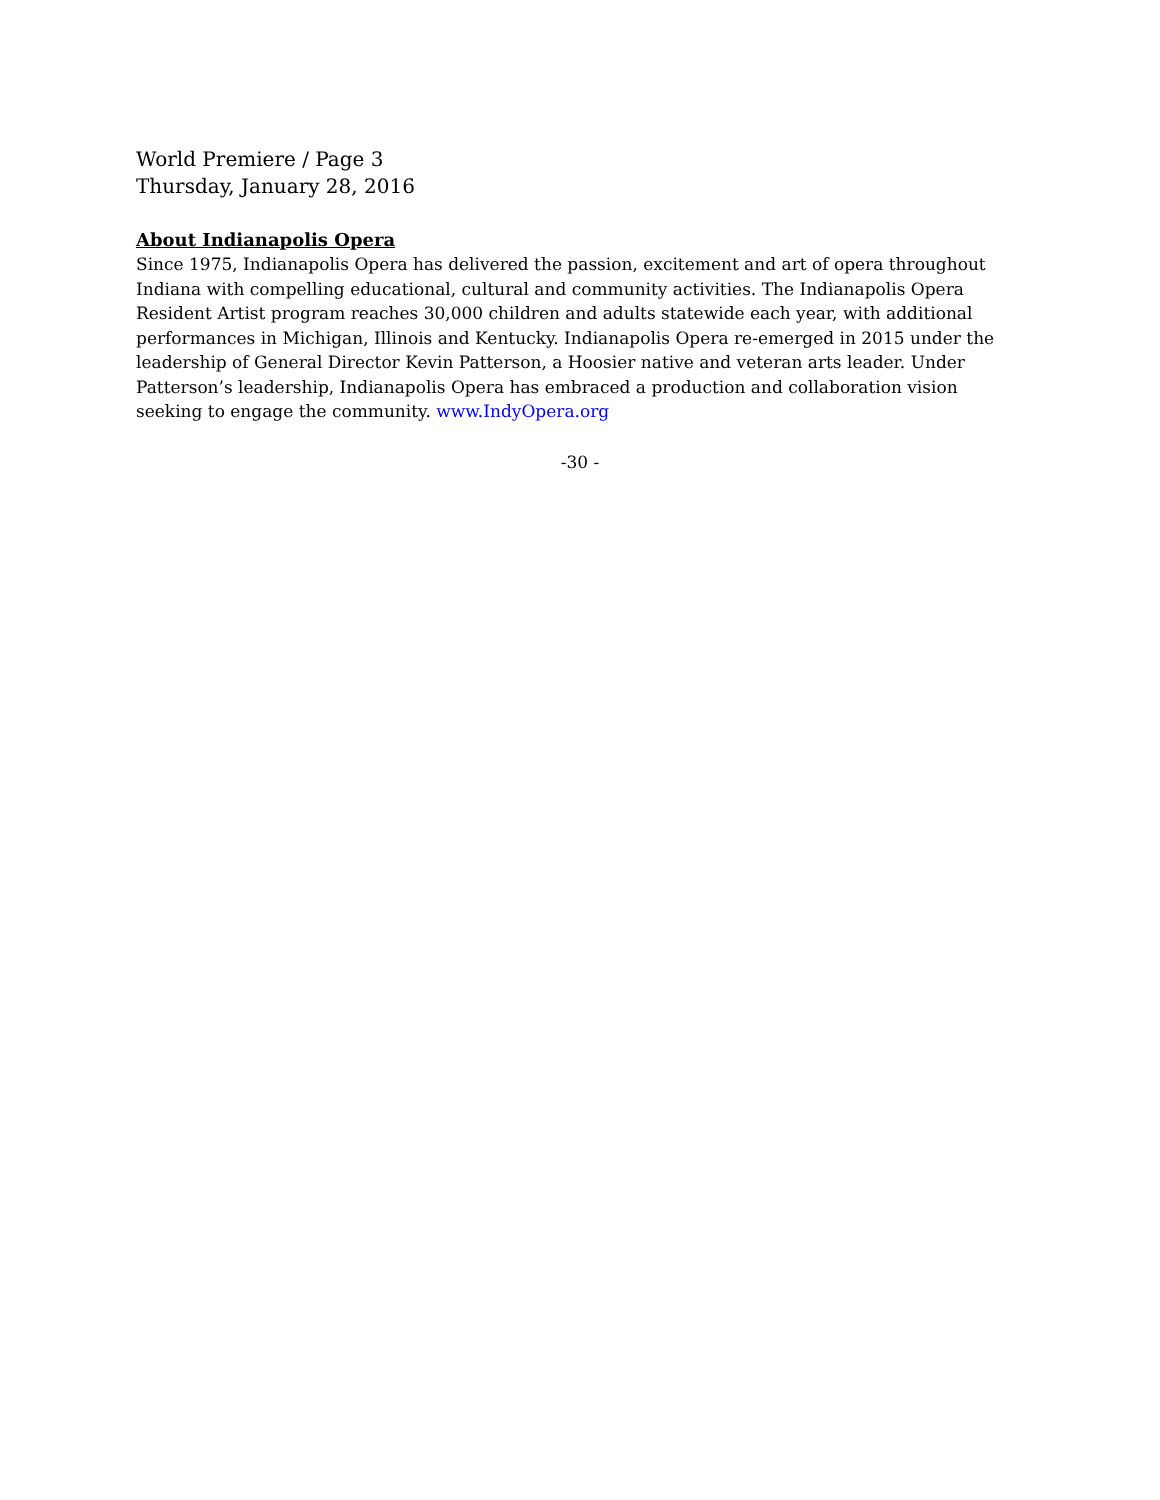World Premiere / Page 3
Thursday, January 28, 2016
About Indianapolis Opera
Since 1975, Indianapolis Opera has delivered the passion, excitement and art of opera throughout Indiana with compelling educational, cultural and community activities. The Indianapolis Opera Resident Artist program reaches 30,000 children and adults statewide each year, with additional performances in Michigan, Illinois and Kentucky. Indianapolis Opera re-emerged in 2015 under the leadership of General Director Kevin Patterson, a Hoosier native and veteran arts leader. Under Patterson’s leadership, Indianapolis Opera has embraced a production and collaboration vision seeking to engage the community. www.IndyOpera.org
-30 -